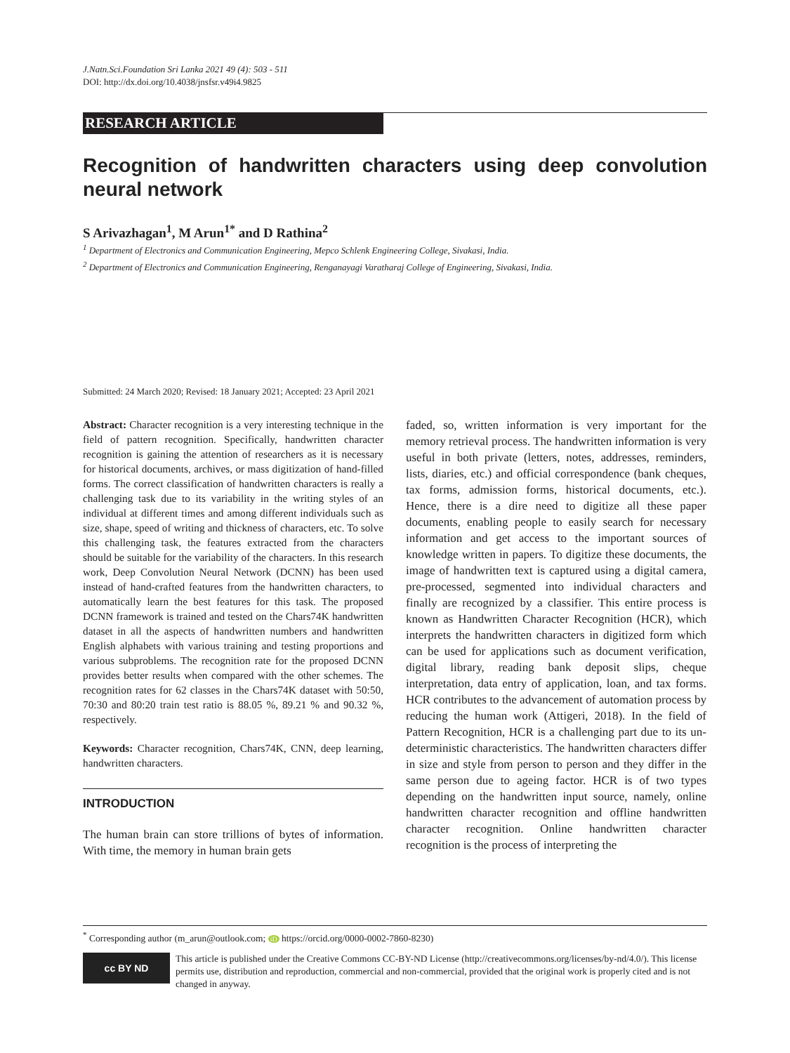J.Natn.Sci.Foundation Sri Lanka 2021 49 (4): 503 - 511
DOI: http://dx.doi.org/10.4038/jnsfsr.v49i4.9825
RESEARCH ARTICLE
Recognition of handwritten characters using deep convolution neural network
S Arivazhagan<sup>1</sup>, M Arun<sup>1*</sup> and D Rathina<sup>2</sup>
<sup>1</sup> Department of Electronics and Communication Engineering, Mepco Schlenk Engineering College, Sivakasi, India.
<sup>2</sup> Department of Electronics and Communication Engineering, Renganayagi Varatharaj College of Engineering, Sivakasi, India.
Submitted: 24 March 2020; Revised: 18 January 2021; Accepted: 23 April 2021
Abstract: Character recognition is a very interesting technique in the field of pattern recognition. Specifically, handwritten character recognition is gaining the attention of researchers as it is necessary for historical documents, archives, or mass digitization of hand-filled forms. The correct classification of handwritten characters is really a challenging task due to its variability in the writing styles of an individual at different times and among different individuals such as size, shape, speed of writing and thickness of characters, etc. To solve this challenging task, the features extracted from the characters should be suitable for the variability of the characters. In this research work, Deep Convolution Neural Network (DCNN) has been used instead of hand-crafted features from the handwritten characters, to automatically learn the best features for this task. The proposed DCNN framework is trained and tested on the Chars74K handwritten dataset in all the aspects of handwritten numbers and handwritten English alphabets with various training and testing proportions and various subproblems. The recognition rate for the proposed DCNN provides better results when compared with the other schemes. The recognition rates for 62 classes in the Chars74K dataset with 50:50, 70:30 and 80:20 train test ratio is 88.05 %, 89.21 % and 90.32 %, respectively.
Keywords: Character recognition, Chars74K, CNN, deep learning, handwritten characters.
INTRODUCTION
The human brain can store trillions of bytes of information. With time, the memory in human brain gets
faded, so, written information is very important for the memory retrieval process. The handwritten information is very useful in both private (letters, notes, addresses, reminders, lists, diaries, etc.) and official correspondence (bank cheques, tax forms, admission forms, historical documents, etc.). Hence, there is a dire need to digitize all these paper documents, enabling people to easily search for necessary information and get access to the important sources of knowledge written in papers. To digitize these documents, the image of handwritten text is captured using a digital camera, pre-processed, segmented into individual characters and finally are recognized by a classifier. This entire process is known as Handwritten Character Recognition (HCR), which interprets the handwritten characters in digitized form which can be used for applications such as document verification, digital library, reading bank deposit slips, cheque interpretation, data entry of application, loan, and tax forms. HCR contributes to the advancement of automation process by reducing the human work (Attigeri, 2018). In the field of Pattern Recognition, HCR is a challenging part due to its un-deterministic characteristics. The handwritten characters differ in size and style from person to person and they differ in the same person due to ageing factor. HCR is of two types depending on the handwritten input source, namely, online handwritten character recognition and offline handwritten character recognition. Online handwritten character recognition is the process of interpreting the
<sup>*</sup> Corresponding author (m_arun@outlook.com; iD https://orcid.org/0000-0002-7860-8230)
cc BY ND
This article is published under the Creative Commons CC-BY-ND License (http://creativecommons.org/licenses/by-nd/4.0/). This license permits use, distribution and reproduction, commercial and non-commercial, provided that the original work is properly cited and is not changed in anyway.